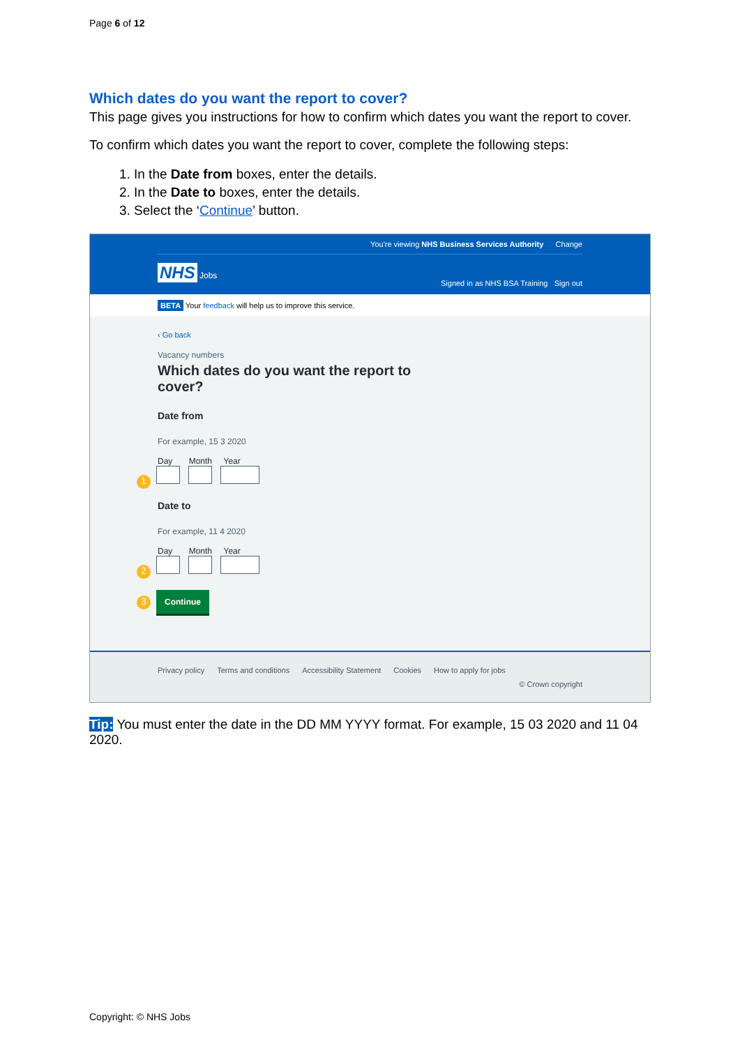Page 6 of 12
Which dates do you want the report to cover?
This page gives you instructions for how to confirm which dates you want the report to cover.
To confirm which dates you want the report to cover, complete the following steps:
1. In the Date from boxes, enter the details.
2. In the Date to boxes, enter the details.
3. Select the ‘Continue’ button.
You're viewing NHS Business Services Authority Change
NHS Jobs
Signed in as NHS BSA Training Sign out
BETA Your feedback will help us to improve this service.
‹ Go back
Vacancy numbers
Which dates do you want the report to cover?
Date from
For example, 15 3 2020
Day Month Year
1
Date to
For example, 11 4 2020
Day Month Year
2
3 Continue
Privacy policy Terms and conditions Accessibility Statement Cookies How to apply for jobs
© Crown copyright
Tip: You must enter the date in the DD MM YYYY format. For example, 15 03 2020 and 11 04 2020.
Copyright: © NHS Jobs